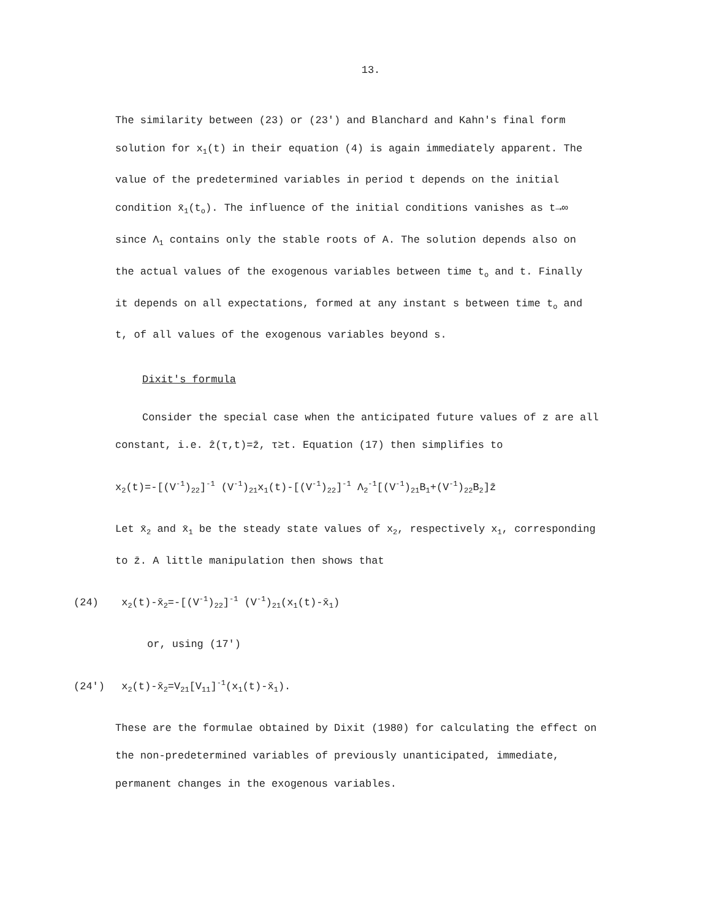13.
The similarity between (23) or (23') and Blanchard and Kahn's final form solution for x<sub>1</sub>(t) in their equation (4) is again immediately apparent. The value of the predetermined variables in period t depends on the initial condition x̄<sub>1</sub>(t<sub>o</sub>). The influence of the initial conditions vanishes as t→∞ since Λ<sub>1</sub> contains only the stable roots of A. The solution depends also on the actual values of the exogenous variables between time t<sub>o</sub> and t. Finally it depends on all expectations, formed at any instant s between time t<sub>o</sub> and t, of all values of the exogenous variables beyond s.
Dixit's formula
Consider the special case when the anticipated future values of z are all constant, i.e. ẑ(τ,t)=z̄, τ≥t. Equation (17) then simplifies to
x<sub>2</sub>(t)=-[(V<sup>-1</sup>)<sub>22</sub>]<sup>-1</sup> (V<sup>-1</sup>)<sub>21</sub>x<sub>1</sub>(t)-[(V<sup>-1</sup>)<sub>22</sub>]<sup>-1</sup> Λ<sub>2</sub><sup>-1</sup>[(V<sup>-1</sup>)<sub>21</sub>B<sub>1</sub>+(V<sup>-1</sup>)<sub>22</sub>B<sub>2</sub>]z̄
Let x̄<sub>2</sub> and x̄<sub>1</sub> be the steady state values of x<sub>2</sub>, respectively x<sub>1</sub>, corresponding to z̄. A little manipulation then shows that
(24) x<sub>2</sub>(t)-x̄<sub>2</sub>=-[(V<sup>-1</sup>)<sub>22</sub>]<sup>-1</sup> (V<sup>-1</sup>)<sub>21</sub>(x<sub>1</sub>(t)-x̄<sub>1</sub>)
or, using (17')
(24') x<sub>2</sub>(t)-x̄<sub>2</sub>=V<sub>21</sub>[V<sub>11</sub>]<sup>-1</sup>(x<sub>1</sub>(t)-x̄<sub>1</sub>).
These are the formulae obtained by Dixit (1980) for calculating the effect on the non-predetermined variables of previously unanticipated, immediate, permanent changes in the exogenous variables.